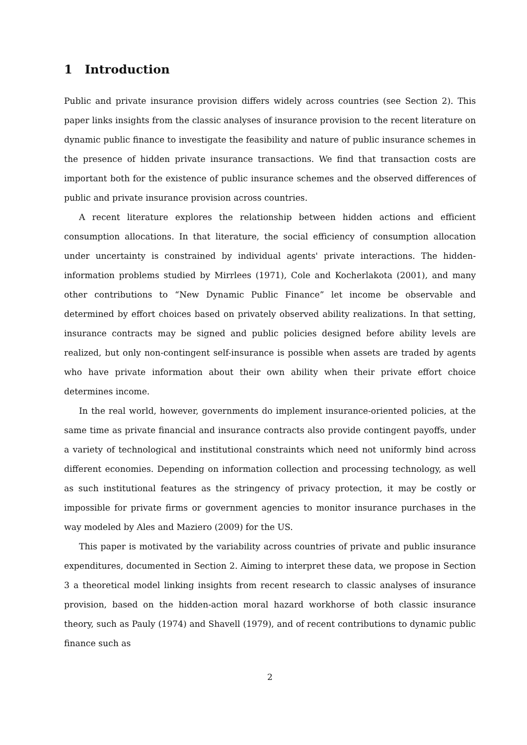1 Introduction
Public and private insurance provision differs widely across countries (see Section 2). This paper links insights from the classic analyses of insurance provision to the recent literature on dynamic public finance to investigate the feasibility and nature of public insurance schemes in the presence of hidden private insurance transactions. We find that transaction costs are important both for the existence of public insurance schemes and the observed differences of public and private insurance provision across countries.
A recent literature explores the relationship between hidden actions and efficient consumption allocations. In that literature, the social efficiency of consumption allocation under uncertainty is constrained by individual agents' private interactions. The hidden-information problems studied by Mirrlees (1971), Cole and Kocherlakota (2001), and many other contributions to “New Dynamic Public Finance” let income be observable and determined by effort choices based on privately observed ability realizations. In that setting, insurance contracts may be signed and public policies designed before ability levels are realized, but only non-contingent self-insurance is possible when assets are traded by agents who have private information about their own ability when their private effort choice determines income.
In the real world, however, governments do implement insurance-oriented policies, at the same time as private financial and insurance contracts also provide contingent payoffs, under a variety of technological and institutional constraints which need not uniformly bind across different economies. Depending on information collection and processing technology, as well as such institutional features as the stringency of privacy protection, it may be costly or impossible for private firms or government agencies to monitor insurance purchases in the way modeled by Ales and Maziero (2009) for the US.
This paper is motivated by the variability across countries of private and public insurance expenditures, documented in Section 2. Aiming to interpret these data, we propose in Section 3 a theoretical model linking insights from recent research to classic analyses of insurance provision, based on the hidden-action moral hazard workhorse of both classic insurance theory, such as Pauly (1974) and Shavell (1979), and of recent contributions to dynamic public finance such as
2